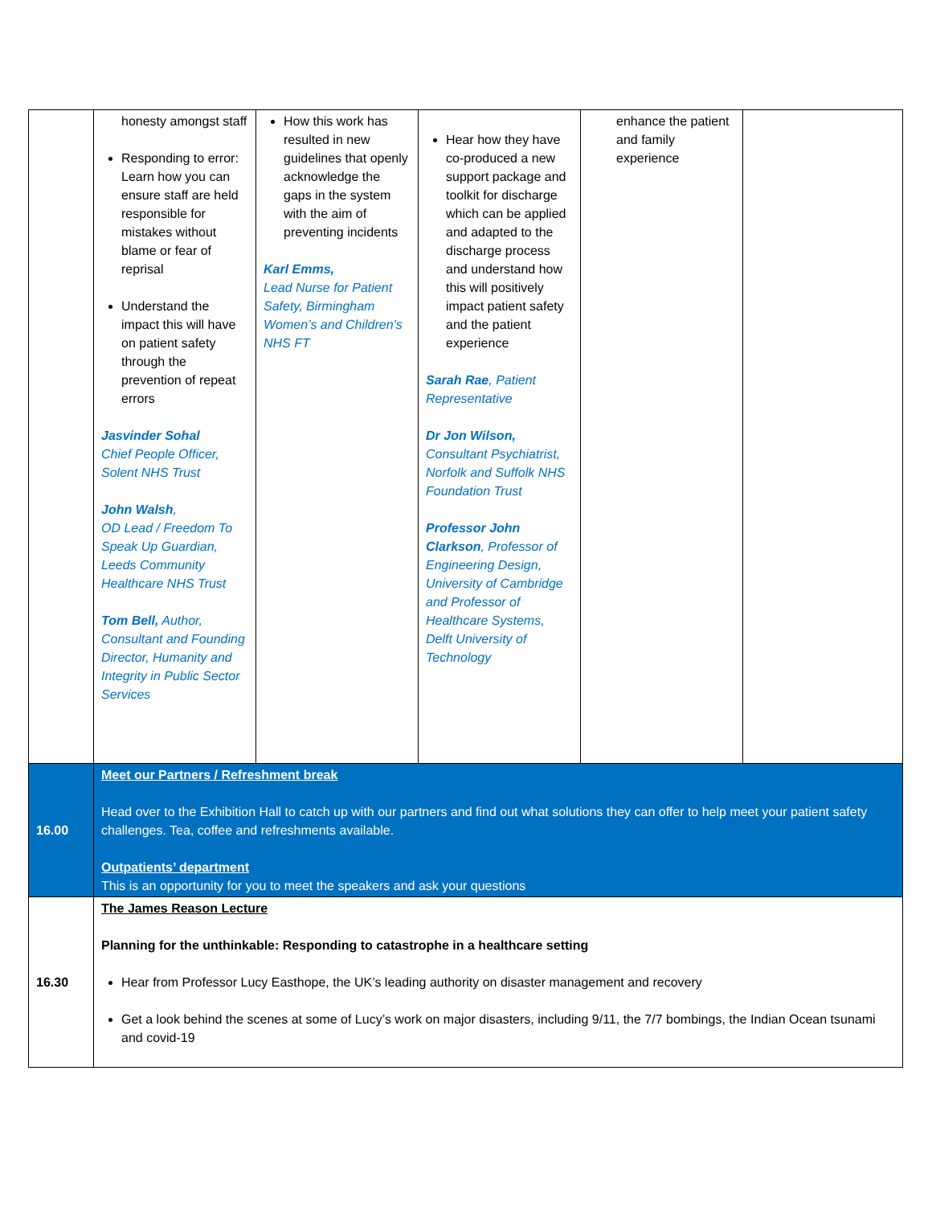| | honesty amongst staff Responding to error: Learn how you can ensure staff are held responsible for mistakes without blame or fear of reprisal Understand the impact this will have on patient safety through the prevention of repeat errors Jasvinder Sohal Chief People Officer, Solent NHS Trust John Walsh , OD Lead / Freedom To Speak Up Guardian, Leeds Community Healthcare NHS Trust Tom Bell, Author, Consultant and Founding Director, Humanity and Integrity in Public Sector Services | How this work has resulted in new guidelines that openly acknowledge the gaps in the system with the aim of preventing incidents Karl Emms, Lead Nurse for Patient Safety, Birmingham Women’s and Children’s NHS FT | Hear how they have co-produced a new support package and toolkit for discharge which can be applied and adapted to the discharge process and understand how this will positively impact patient safety and the patient experience Sarah Rae , Patient Representative Dr Jon Wilson, Consultant Psychiatrist, Norfolk and Suffolk NHS Foundation Trust Professor John Clarkson , Professor of Engineering Design, University of Cambridge and Professor of Healthcare Systems, Delft University of Technology | enhance the patient and family experience | |
| 16.00 | Meet our Partners / Refreshment break Head over to the Exhibition Hall to catch up with our partners and find out what solutions they can offer to help meet your patient safety challenges. Tea, coffee and refreshments available. Outpatients’ department This is an opportunity for you to meet the speakers and ask your questions | | | | |
| 16.30 | The James Reason Lecture Planning for the unthinkable: Responding to catastrophe in a healthcare setting Hear from Professor Lucy Easthope, the UK’s leading authority on disaster management and recovery Get a look behind the scenes at some of Lucy’s work on major disasters, including 9/11, the 7/7 bombings, the Indian Ocean tsunami and covid-19 | | | | |